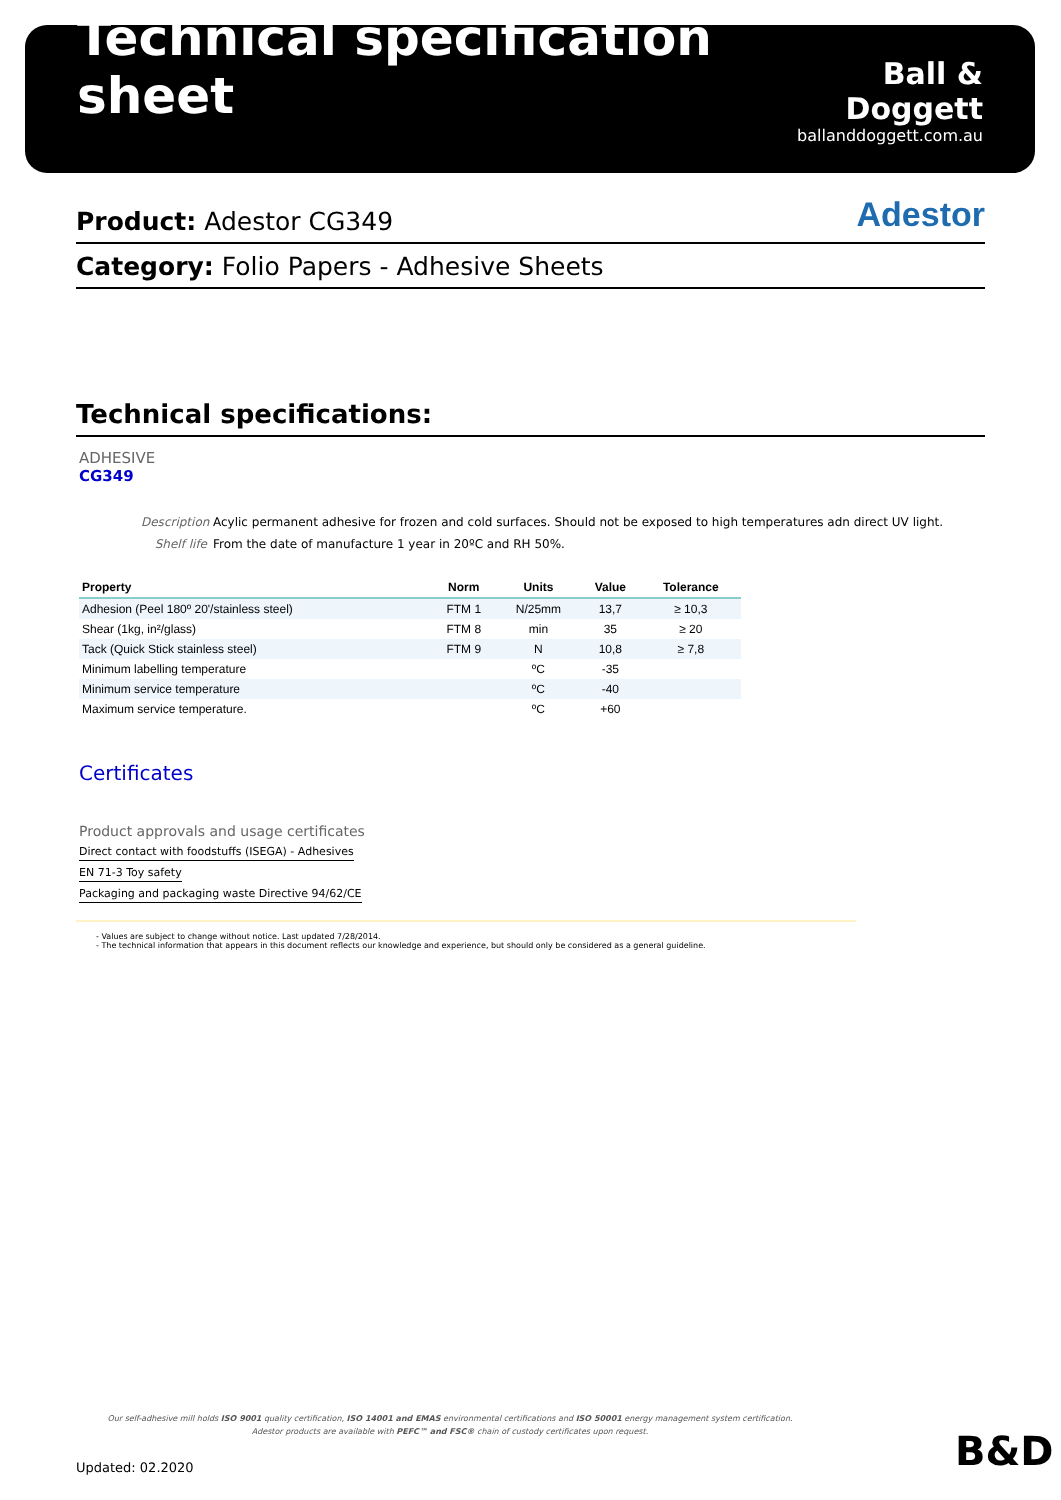Technical specification sheet
Ball & Doggett
ballanddoggett.com.au
Product: Adestor CG349
Adestor
Category: Folio Papers - Adhesive Sheets
Technical specifications:
ADHESIVE
CG349
Description Acylic permanent adhesive for frozen and cold surfaces. Should not be exposed to high temperatures adn direct UV light.
Shelf life From the date of manufacture 1 year in 20ºC and RH 50%.
| Property | Norm | Units | Value | Tolerance |
| --- | --- | --- | --- | --- |
| Adhesion (Peel 180º 20'/stainless steel) | FTM 1 | N/25mm | 13,7 | ≥ 10,3 |
| Shear (1kg, in²/glass) | FTM 8 | min | 35 | ≥ 20 |
| Tack (Quick Stick stainless steel) | FTM 9 | N | 10,8 | ≥ 7,8 |
| Minimum labelling temperature | | ºC | -35 | |
| Minimum service temperature | | ºC | -40 | |
| Maximum service temperature. | | ºC | +60 | |
Certificates
Product approvals and usage certificates
Direct contact with foodstuffs (ISEGA) - Adhesives
EN 71-3 Toy safety
Packaging and packaging waste Directive 94/62/CE
- Values are subject to change without notice. Last updated 7/28/2014.
- The technical information that appears in this document reflects our knowledge and experience, but should only be considered as a general guideline.
Our self-adhesive mill holds ISO 9001 quality certification, ISO 14001 and EMAS environmental certifications and ISO 50001 energy management system certification.
Adestor products are available with PEFC™ and FSC® chain of custody certificates upon request.
Updated: 02.2020 B&D